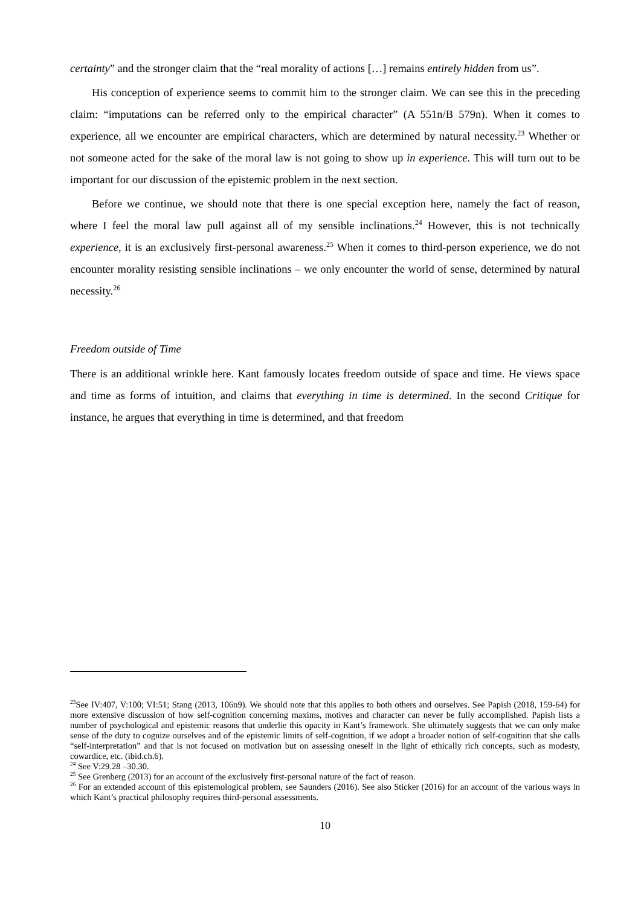certainty” and the stronger claim that the “real morality of actions […] remains entirely hidden from us”.
His conception of experience seems to commit him to the stronger claim. We can see this in the preceding claim: “imputations can be referred only to the empirical character” (A 551n/B 579n). When it comes to experience, all we encounter are empirical characters, which are determined by natural necessity.<sup>23</sup> Whether or not someone acted for the sake of the moral law is not going to show up in experience. This will turn out to be important for our discussion of the epistemic problem in the next section.
Before we continue, we should note that there is one special exception here, namely the fact of reason, where I feel the moral law pull against all of my sensible inclinations.<sup>24</sup> However, this is not technically experience, it is an exclusively first-personal awareness.<sup>25</sup> When it comes to third-person experience, we do not encounter morality resisting sensible inclinations – we only encounter the world of sense, determined by natural necessity.<sup>26</sup>
Freedom outside of Time
There is an additional wrinkle here. Kant famously locates freedom outside of space and time. He views space and time as forms of intuition, and claims that everything in time is determined. In the second Critique for instance, he argues that everything in time is determined, and that freedom
<sup>23</sup> See IV:407, V:100; VI:51; Stang (2013, 106n9). We should note that this applies to both others and ourselves. See Papish (2018, 159-64) for more extensive discussion of how self-cognition concerning maxims, motives and character can never be fully accomplished. Papish lists a number of psychological and epistemic reasons that underlie this opacity in Kant’s framework. She ultimately suggests that we can only make sense of the duty to cognize ourselves and of the epistemic limits of self-cognition, if we adopt a broader notion of self-cognition that she calls “self-interpretation” and that is not focused on motivation but on assessing oneself in the light of ethically rich concepts, such as modesty, cowardice, etc. (ibid.ch.6).
<sup>24</sup> See V:29.28 –30.30.
<sup>25</sup> See Grenberg (2013) for an account of the exclusively first-personal nature of the fact of reason.
<sup>26</sup> For an extended account of this epistemological problem, see Saunders (2016). See also Sticker (2016) for an account of the various ways in which Kant’s practical philosophy requires third-personal assessments.
10